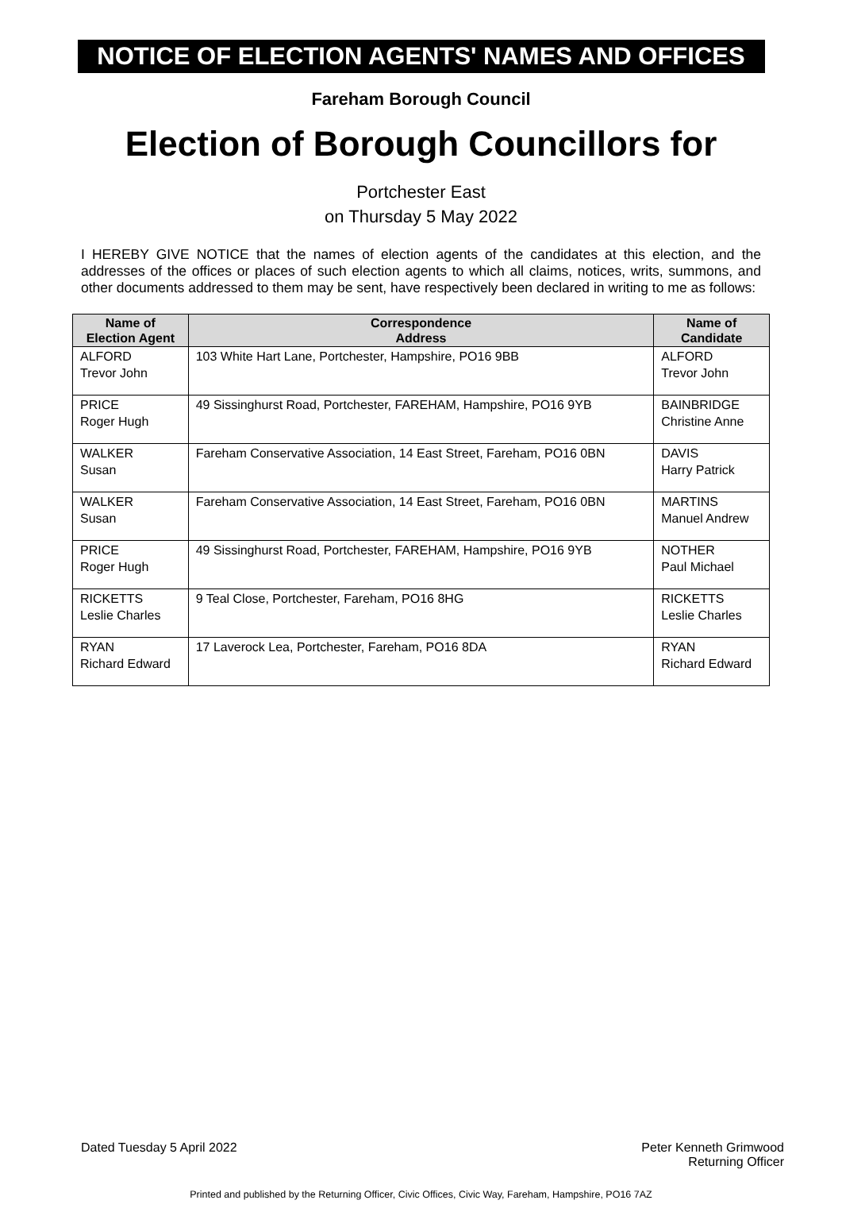NOTICE OF ELECTION AGENTS' NAMES AND OFFICES
Fareham Borough Council
Election of Borough Councillors for
Portchester East
on Thursday 5 May 2022
I HEREBY GIVE NOTICE that the names of election agents of the candidates at this election, and the addresses of the offices or places of such election agents to which all claims, notices, writs, summons, and other documents addressed to them may be sent, have respectively been declared in writing to me as follows:
| Name of Election Agent | Correspondence Address | Name of Candidate |
| --- | --- | --- |
| ALFORD Trevor John | 103 White Hart Lane, Portchester, Hampshire, PO16 9BB | ALFORD Trevor John |
| PRICE Roger Hugh | 49 Sissinghurst Road, Portchester, FAREHAM, Hampshire, PO16 9YB | BAINBRIDGE Christine Anne |
| WALKER Susan | Fareham Conservative Association, 14 East Street, Fareham, PO16 0BN | DAVIS Harry Patrick |
| WALKER Susan | Fareham Conservative Association, 14 East Street, Fareham, PO16 0BN | MARTINS Manuel Andrew |
| PRICE Roger Hugh | 49 Sissinghurst Road, Portchester, FAREHAM, Hampshire, PO16 9YB | NOTHER Paul Michael |
| RICKETTS Leslie Charles | 9 Teal Close, Portchester, Fareham, PO16 8HG | RICKETTS Leslie Charles |
| RYAN Richard Edward | 17 Laverock Lea, Portchester, Fareham, PO16 8DA | RYAN Richard Edward |
Dated Tuesday 5 April 2022 Peter Kenneth Grimwood
Returning Officer
Printed and published by the Returning Officer, Civic Offices, Civic Way, Fareham, Hampshire, PO16 7AZ